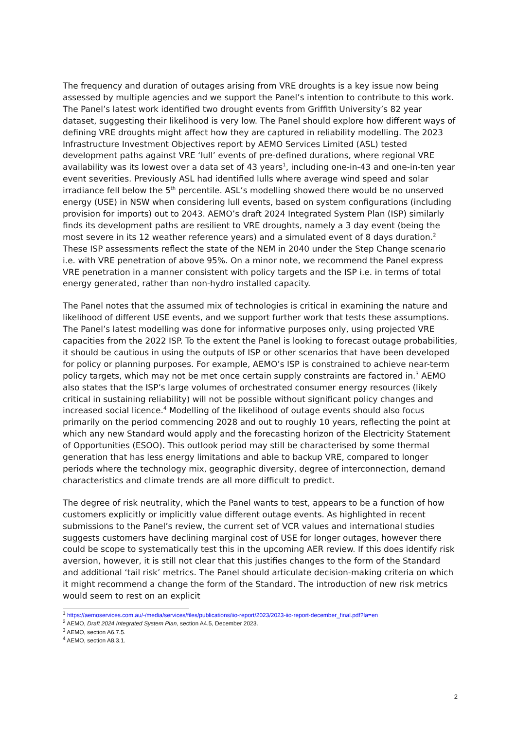The frequency and duration of outages arising from VRE droughts is a key issue now being assessed by multiple agencies and we support the Panel’s intention to contribute to this work. The Panel’s latest work identified two drought events from Griffith University’s 82 year dataset, suggesting their likelihood is very low. The Panel should explore how different ways of defining VRE droughts might affect how they are captured in reliability modelling. The 2023 Infrastructure Investment Objectives report by AEMO Services Limited (ASL) tested development paths against VRE ‘lull’ events of pre-defined durations, where regional VRE availability was its lowest over a data set of 43 years<sup>1</sup>, including one-in-43 and one-in-ten year event severities. Previously ASL had identified lulls where average wind speed and solar irradiance fell below the 5<sup>th</sup> percentile. ASL’s modelling showed there would be no unserved energy (USE) in NSW when considering lull events, based on system configurations (including provision for imports) out to 2043. AEMO’s draft 2024 Integrated System Plan (ISP) similarly finds its development paths are resilient to VRE droughts, namely a 3 day event (being the most severe in its 12 weather reference years) and a simulated event of 8 days duration.<sup>2</sup> These ISP assessments reflect the state of the NEM in 2040 under the Step Change scenario i.e. with VRE penetration of above 95%. On a minor note, we recommend the Panel express VRE penetration in a manner consistent with policy targets and the ISP i.e. in terms of total energy generated, rather than non-hydro installed capacity.
The Panel notes that the assumed mix of technologies is critical in examining the nature and likelihood of different USE events, and we support further work that tests these assumptions. The Panel’s latest modelling was done for informative purposes only, using projected VRE capacities from the 2022 ISP. To the extent the Panel is looking to forecast outage probabilities, it should be cautious in using the outputs of ISP or other scenarios that have been developed for policy or planning purposes. For example, AEMO’s ISP is constrained to achieve near-term policy targets, which may not be met once certain supply constraints are factored in.<sup>3</sup> AEMO also states that the ISP’s large volumes of orchestrated consumer energy resources (likely critical in sustaining reliability) will not be possible without significant policy changes and increased social licence.<sup>4</sup> Modelling of the likelihood of outage events should also focus primarily on the period commencing 2028 and out to roughly 10 years, reflecting the point at which any new Standard would apply and the forecasting horizon of the Electricity Statement of Opportunities (ESOO). This outlook period may still be characterised by some thermal generation that has less energy limitations and able to backup VRE, compared to longer periods where the technology mix, geographic diversity, degree of interconnection, demand characteristics and climate trends are all more difficult to predict.
The degree of risk neutrality, which the Panel wants to test, appears to be a function of how customers explicitly or implicitly value different outage events. As highlighted in recent submissions to the Panel’s review, the current set of VCR values and international studies suggests customers have declining marginal cost of USE for longer outages, however there could be scope to systematically test this in the upcoming AER review. If this does identify risk aversion, however, it is still not clear that this justifies changes to the form of the Standard and additional ‘tail risk’ metrics. The Panel should articulate decision-making criteria on which it might recommend a change the form of the Standard. The introduction of new risk metrics would seem to rest on an explicit
<sup>1</sup> https://aemoservices.com.au/-/media/services/files/publications/iio-report/2023/2023-iio-report-december_final.pdf?la=en
<sup>2</sup> AEMO, Draft 2024 Integrated System Plan, section A4.5, December 2023.
<sup>3</sup> AEMO, section A6.7.5.
<sup>4</sup> AEMO, section A8.3.1.
2